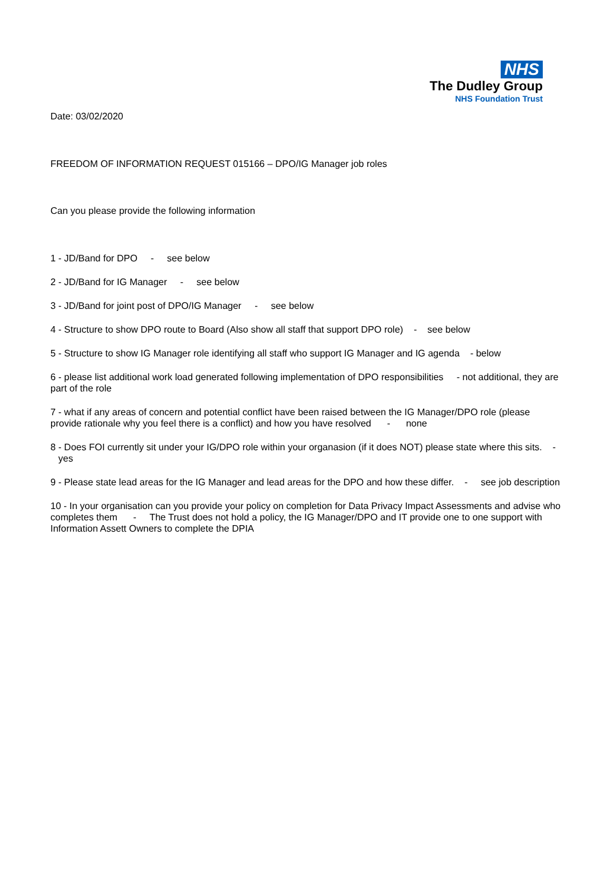NHS
The Dudley Group
NHS Foundation Trust
Date: 03/02/2020
FREEDOM OF INFORMATION REQUEST 015166 – DPO/IG Manager job roles
Can you please provide the following information
1 - JD/Band for DPO - see below
2 - JD/Band for IG Manager - see below
3 - JD/Band for joint post of DPO/IG Manager - see below
4 - Structure to show DPO route to Board (Also show all staff that support DPO role) - see below
5 - Structure to show IG Manager role identifying all staff who support IG Manager and IG agenda - below
6 - please list additional work load generated following implementation of DPO responsibilities - not additional, they are part of the role
7 - what if any areas of concern and potential conflict have been raised between the IG Manager/DPO role (please provide rationale why you feel there is a conflict) and how you have resolved - none
8 - Does FOI currently sit under your IG/DPO role within your organasion (if it does NOT) please state where this sits. - yes
9 - Please state lead areas for the IG Manager and lead areas for the DPO and how these differ. - see job description
10 - In your organisation can you provide your policy on completion for Data Privacy Impact Assessments and advise who completes them - The Trust does not hold a policy, the IG Manager/DPO and IT provide one to one support with Information Assett Owners to complete the DPIA